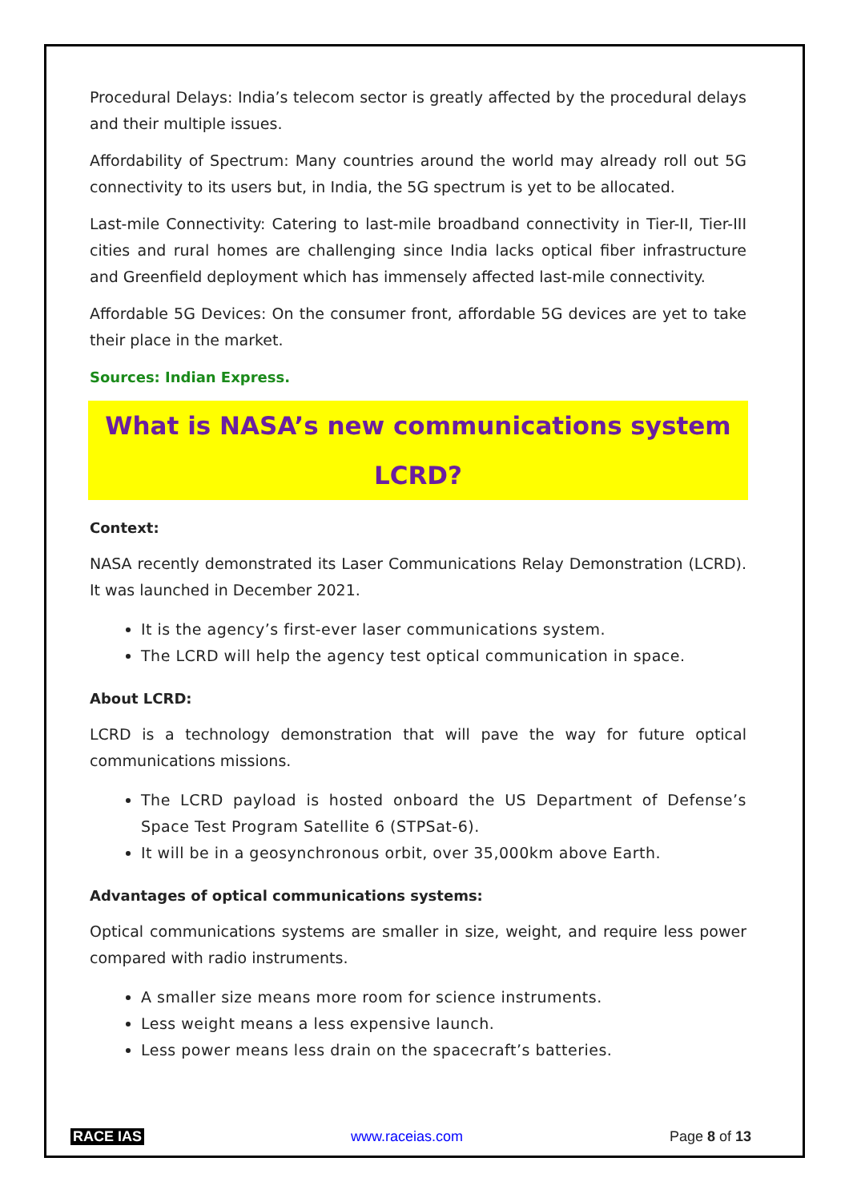Procedural Delays: India’s telecom sector is greatly affected by the procedural delays and their multiple issues.
Affordability of Spectrum: Many countries around the world may already roll out 5G connectivity to its users but, in India, the 5G spectrum is yet to be allocated.
Last-mile Connectivity: Catering to last-mile broadband connectivity in Tier-II, Tier-III cities and rural homes are challenging since India lacks optical fiber infrastructure and Greenfield deployment which has immensely affected last-mile connectivity.
Affordable 5G Devices: On the consumer front, affordable 5G devices are yet to take their place in the market.
Sources: Indian Express.
What is NASA’s new communications system LCRD?
Context:
NASA recently demonstrated its Laser Communications Relay Demonstration (LCRD). It was launched in December 2021.
It is the agency’s first-ever laser communications system.
The LCRD will help the agency test optical communication in space.
About LCRD:
LCRD is a technology demonstration that will pave the way for future optical communications missions.
The LCRD payload is hosted onboard the US Department of Defense’s Space Test Program Satellite 6 (STPSat-6).
It will be in a geosynchronous orbit, over 35,000km above Earth.
Advantages of optical communications systems:
Optical communications systems are smaller in size, weight, and require less power compared with radio instruments.
A smaller size means more room for science instruments.
Less weight means a less expensive launch.
Less power means less drain on the spacecraft’s batteries.
RACE IAS www.raceias.com Page 8 of 13